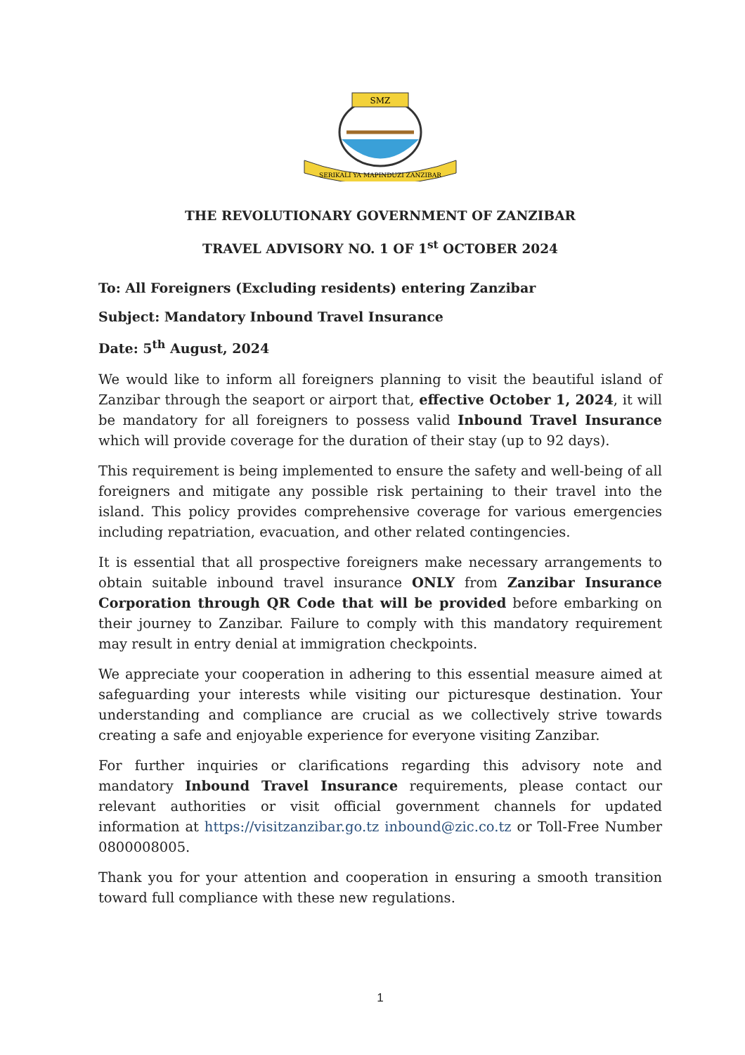SMZ
SERIKALI YA MAPINDUZI ZANZIBAR
THE REVOLUTIONARY GOVERNMENT OF ZANZIBAR
TRAVEL ADVISORY NO. 1 OF 1<sup>st</sup> OCTOBER 2024
To: All Foreigners (Excluding residents) entering Zanzibar
Subject: Mandatory Inbound Travel Insurance
Date: 5<sup>th</sup> August, 2024
We would like to inform all foreigners planning to visit the beautiful island of Zanzibar through the seaport or airport that, effective October 1, 2024, it will be mandatory for all foreigners to possess valid Inbound Travel Insurance which will provide coverage for the duration of their stay (up to 92 days).
This requirement is being implemented to ensure the safety and well-being of all foreigners and mitigate any possible risk pertaining to their travel into the island. This policy provides comprehensive coverage for various emergencies including repatriation, evacuation, and other related contingencies.
It is essential that all prospective foreigners make necessary arrangements to obtain suitable inbound travel insurance ONLY from Zanzibar Insurance Corporation through QR Code that will be provided before embarking on their journey to Zanzibar. Failure to comply with this mandatory requirement may result in entry denial at immigration checkpoints.
We appreciate your cooperation in adhering to this essential measure aimed at safeguarding your interests while visiting our picturesque destination. Your understanding and compliance are crucial as we collectively strive towards creating a safe and enjoyable experience for everyone visiting Zanzibar.
For further inquiries or clarifications regarding this advisory note and mandatory Inbound Travel Insurance requirements, please contact our relevant authorities or visit official government channels for updated information at https://visitzanzibar.go.tz inbound@zic.co.tz or Toll-Free Number 0800008005.
Thank you for your attention and cooperation in ensuring a smooth transition toward full compliance with these new regulations.
1